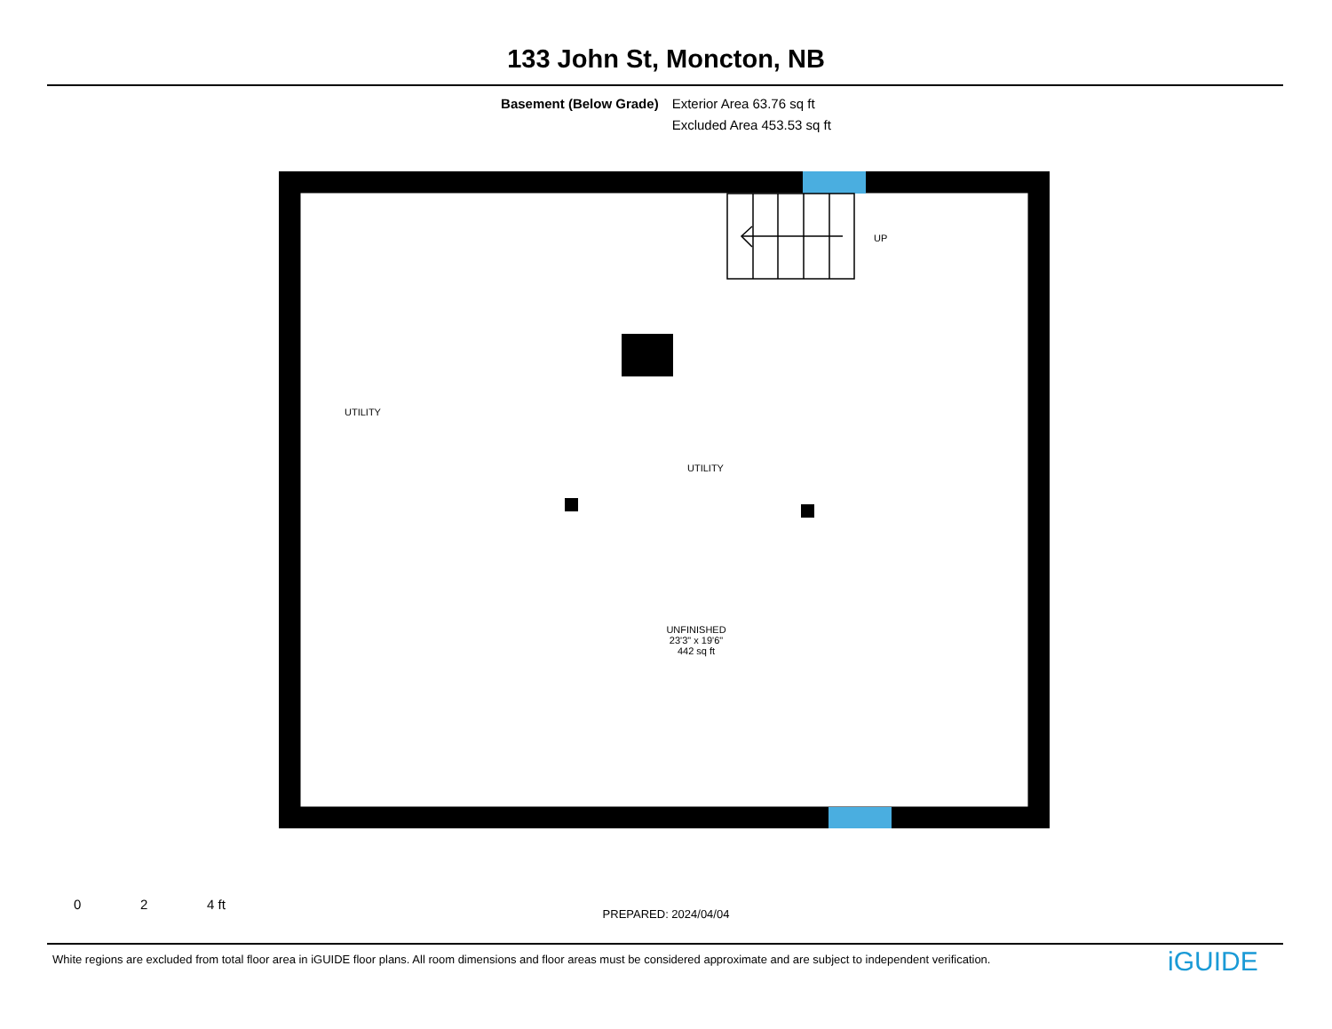133 John St, Moncton, NB
Basement (Below Grade) Exterior Area 63.76 sq ft
Excluded Area 453.53 sq ft
UP
UTILITY
UTILITY
UNFINISHED
23'3" x 19'6"
442 sq ft
0 2 4 ft
PREPARED: 2024/04/04
White regions are excluded from total floor area in iGUIDE floor plans. All room dimensions and floor areas must be considered approximate and are subject to independent verification.
iGUIDE